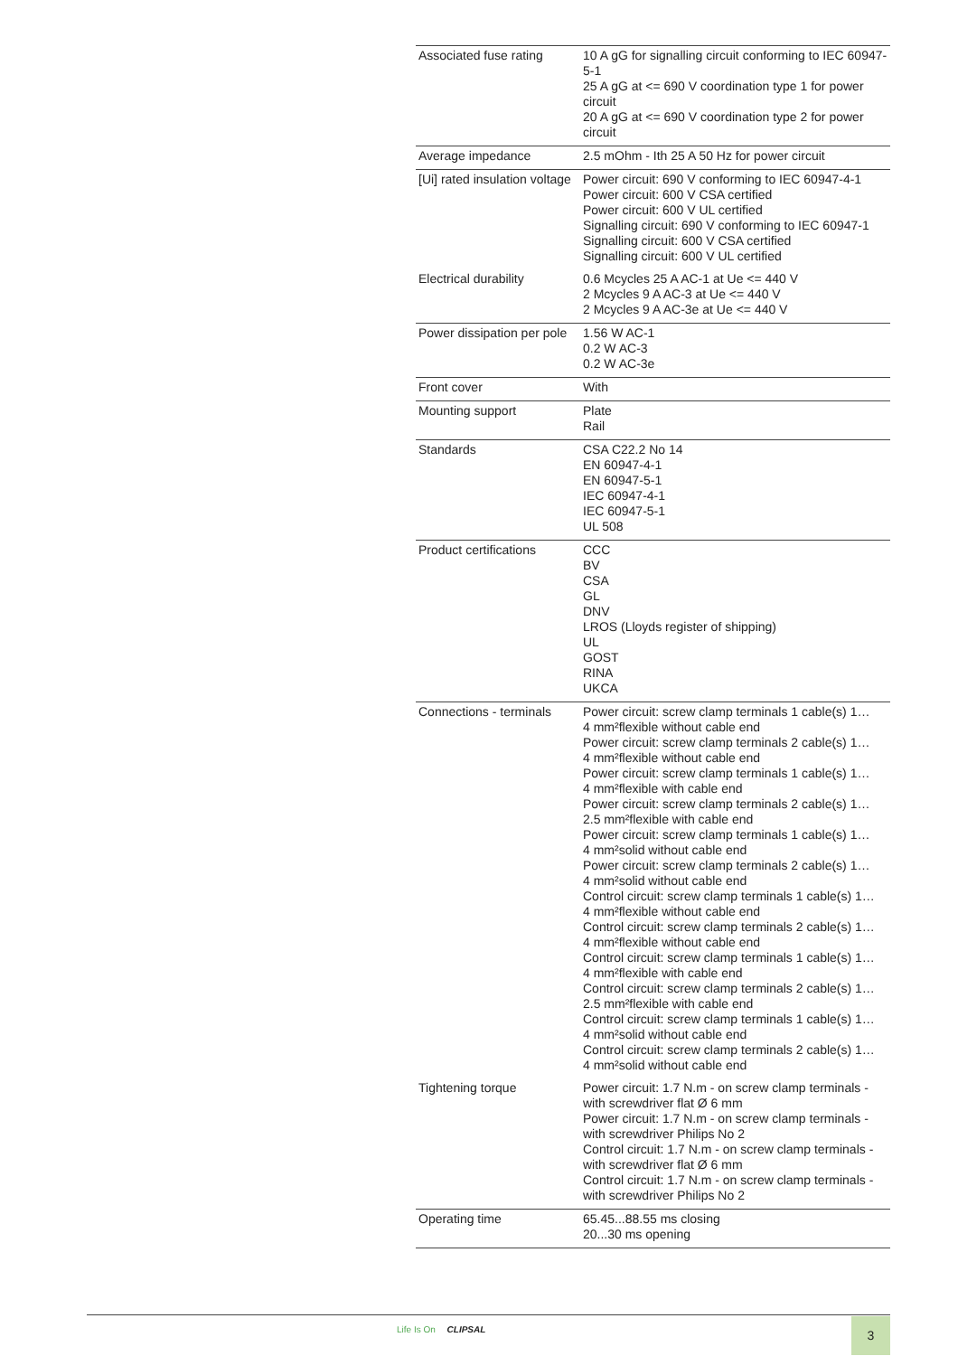| Associated fuse rating | 10 A gG for signalling circuit conforming to IEC 60947-5-1 25 A gG at <= 690 V coordination type 1 for power circuit 20 A gG at <= 690 V coordination type 2 for power circuit |
| Average impedance | 2.5 mOhm - Ith 25 A 50 Hz for power circuit |
| [Ui] rated insulation voltage | Power circuit: 690 V conforming to IEC 60947-4-1 Power circuit: 600 V CSA certified Power circuit: 600 V UL certified Signalling circuit: 690 V conforming to IEC 60947-1 Signalling circuit: 600 V CSA certified Signalling circuit: 600 V UL certified |
| Electrical durability | 0.6 Mcycles 25 A AC-1 at Ue <= 440 V 2 Mcycles 9 A AC-3 at Ue <= 440 V 2 Mcycles 9 A AC-3e at Ue <= 440 V |
| Power dissipation per pole | 1.56 W AC-1 0.2 W AC-3 0.2 W AC-3e |
| Front cover | With |
| Mounting support | Plate Rail |
| Standards | CSA C22.2 No 14 EN 60947-4-1 EN 60947-5-1 IEC 60947-4-1 IEC 60947-5-1 UL 508 |
| Product certifications | CCC BV CSA GL DNV LROS (Lloyds register of shipping) UL GOST RINA UKCA |
| Connections - terminals | Power circuit: screw clamp terminals 1 cable(s) 1… 4 mm²flexible without cable end Power circuit: screw clamp terminals 2 cable(s) 1… 4 mm²flexible without cable end Power circuit: screw clamp terminals 1 cable(s) 1… 4 mm²flexible with cable end Power circuit: screw clamp terminals 2 cable(s) 1… 2.5 mm²flexible with cable end Power circuit: screw clamp terminals 1 cable(s) 1… 4 mm²solid without cable end Power circuit: screw clamp terminals 2 cable(s) 1… 4 mm²solid without cable end Control circuit: screw clamp terminals 1 cable(s) 1… 4 mm²flexible without cable end Control circuit: screw clamp terminals 2 cable(s) 1… 4 mm²flexible without cable end Control circuit: screw clamp terminals 1 cable(s) 1… 4 mm²flexible with cable end Control circuit: screw clamp terminals 2 cable(s) 1… 2.5 mm²flexible with cable end Control circuit: screw clamp terminals 1 cable(s) 1… 4 mm²solid without cable end Control circuit: screw clamp terminals 2 cable(s) 1… 4 mm²solid without cable end |
| Tightening torque | Power circuit: 1.7 N.m - on screw clamp terminals - with screwdriver flat Ø 6 mm Power circuit: 1.7 N.m - on screw clamp terminals - with screwdriver Philips No 2 Control circuit: 1.7 N.m - on screw clamp terminals - with screwdriver flat Ø 6 mm Control circuit: 1.7 N.m - on screw clamp terminals - with screwdriver Philips No 2 |
| Operating time | 65.45...88.55 ms closing 20...30 ms opening |
Life Is On CLIPSAL 3